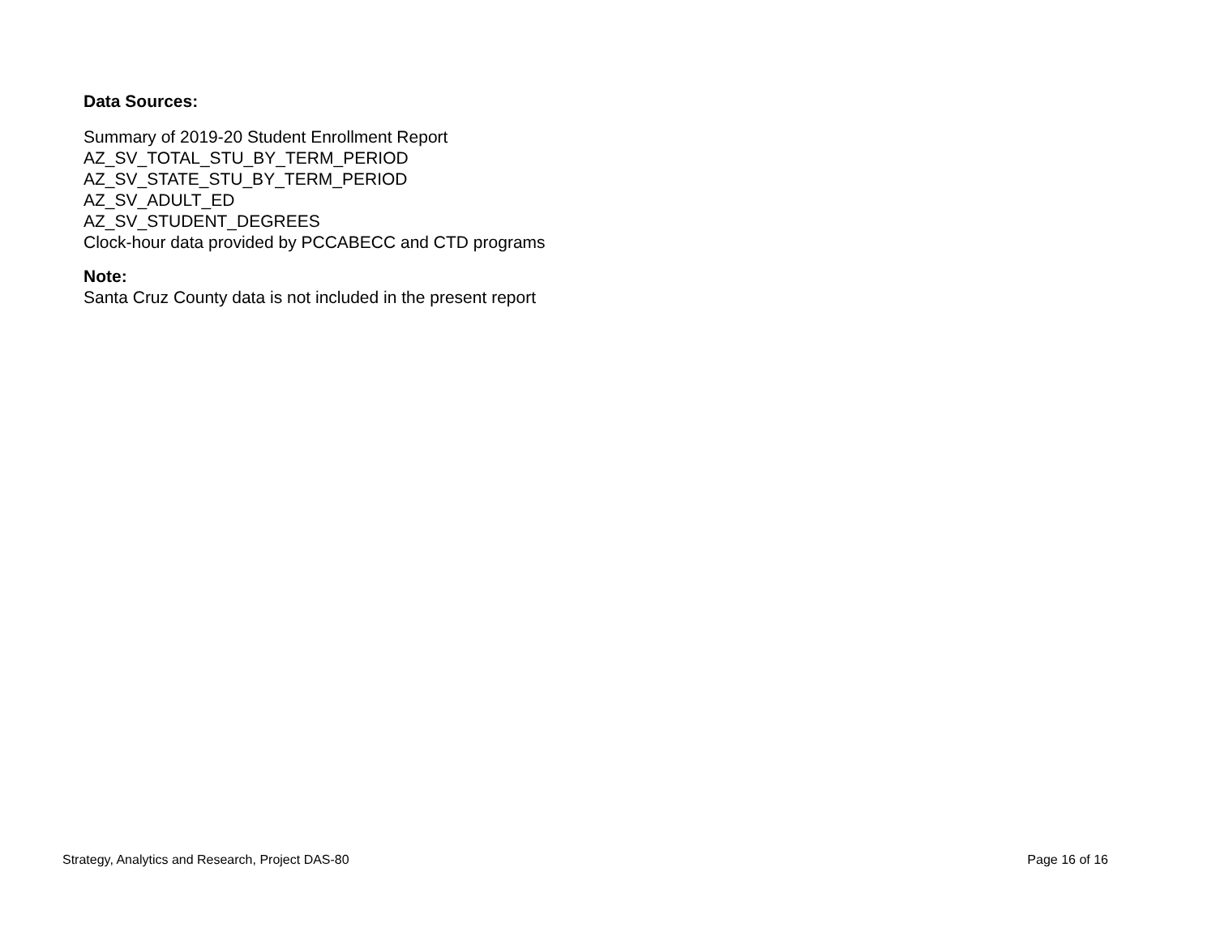Data Sources:
Summary of 2019-20 Student Enrollment Report
AZ_SV_TOTAL_STU_BY_TERM_PERIOD
AZ_SV_STATE_STU_BY_TERM_PERIOD
AZ_SV_ADULT_ED
AZ_SV_STUDENT_DEGREES
Clock-hour data provided by PCCABECC and CTD programs
Note:
Santa Cruz County data is not included in the present report
Strategy, Analytics and Research, Project DAS-80 Page 16 of 16